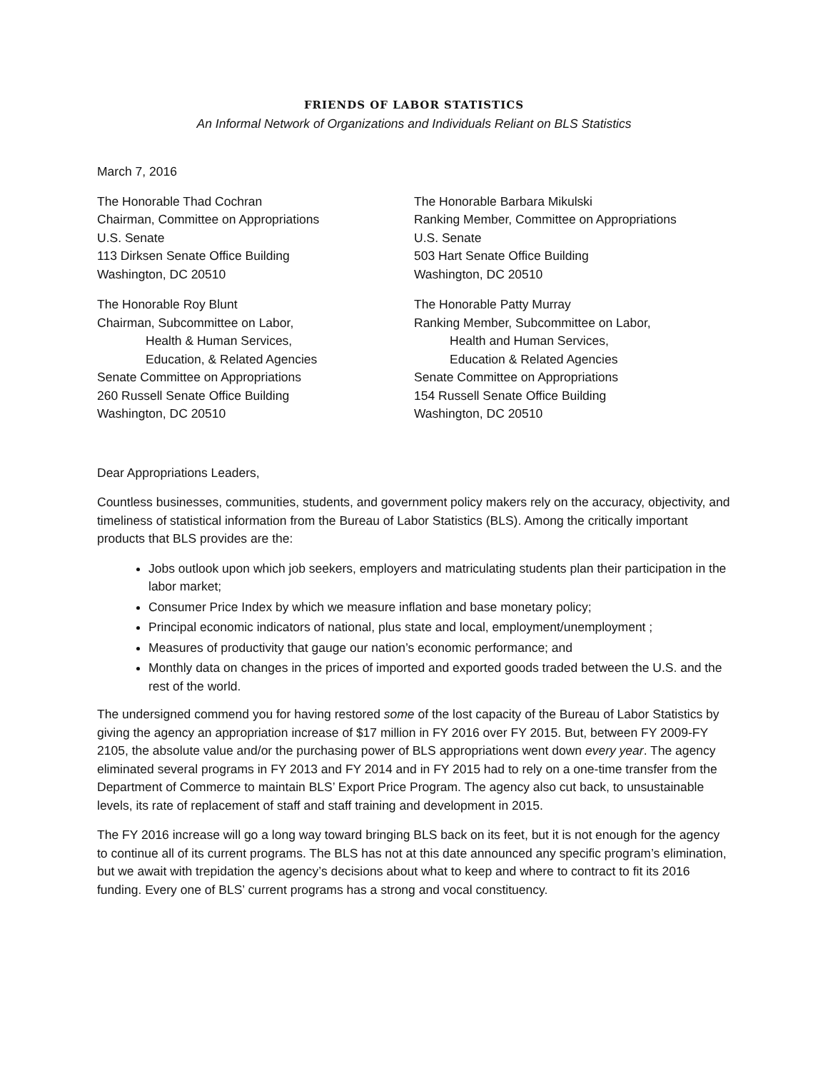FRIENDS OF LABOR STATISTICS
An Informal Network of Organizations and Individuals Reliant on BLS Statistics
March 7, 2016
The Honorable Thad Cochran
Chairman, Committee on Appropriations
U.S. Senate
113 Dirksen Senate Office Building
Washington, DC 20510
The Honorable Roy Blunt
Chairman, Subcommittee on Labor,
Health & Human Services,
Education, & Related Agencies
Senate Committee on Appropriations
260 Russell Senate Office Building
Washington, DC 20510
The Honorable Barbara Mikulski
Ranking Member, Committee on Appropriations
U.S. Senate
503 Hart Senate Office Building
Washington, DC 20510
The Honorable Patty Murray
Ranking Member, Subcommittee on Labor,
Health and Human Services,
Education & Related Agencies
Senate Committee on Appropriations
154 Russell Senate Office Building
Washington, DC 20510
Dear Appropriations Leaders,
Countless businesses, communities, students, and government policy makers rely on the accuracy, objectivity, and timeliness of statistical information from the Bureau of Labor Statistics (BLS). Among the critically important products that BLS provides are the:
Jobs outlook upon which job seekers, employers and matriculating students plan their participation in the labor market;
Consumer Price Index by which we measure inflation and base monetary policy;
Principal economic indicators of national, plus state and local, employment/unemployment ;
Measures of productivity that gauge our nation’s economic performance; and
Monthly data on changes in the prices of imported and exported goods traded between the U.S. and the rest of the world.
The undersigned commend you for having restored some of the lost capacity of the Bureau of Labor Statistics by giving the agency an appropriation increase of $17 million in FY 2016 over FY 2015. But, between FY 2009-FY 2105, the absolute value and/or the purchasing power of BLS appropriations went down every year. The agency eliminated several programs in FY 2013 and FY 2014 and in FY 2015 had to rely on a one-time transfer from the Department of Commerce to maintain BLS’ Export Price Program. The agency also cut back, to unsustainable levels, its rate of replacement of staff and staff training and development in 2015.
The FY 2016 increase will go a long way toward bringing BLS back on its feet, but it is not enough for the agency to continue all of its current programs. The BLS has not at this date announced any specific program’s elimination, but we await with trepidation the agency’s decisions about what to keep and where to contract to fit its 2016 funding. Every one of BLS’ current programs has a strong and vocal constituency.